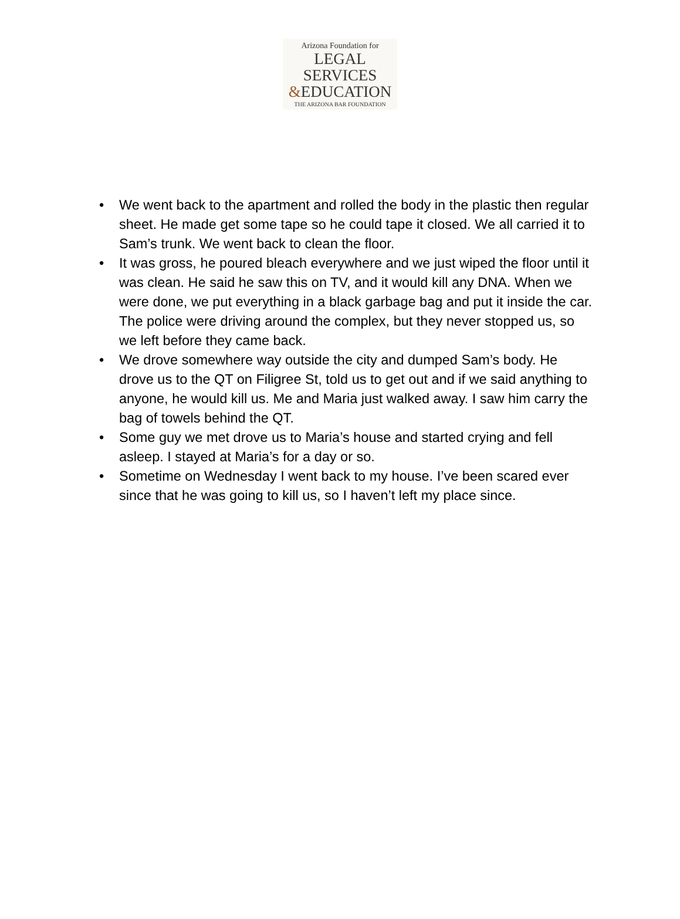Arizona Foundation for
LEGAL SERVICES
&EDUCATION
THE ARIZONA BAR FOUNDATION
• We went back to the apartment and rolled the body in the plastic then regular sheet. He made get some tape so he could tape it closed. We all carried it to Sam’s trunk. We went back to clean the floor.
• It was gross, he poured bleach everywhere and we just wiped the floor until it was clean. He said he saw this on TV, and it would kill any DNA. When we were done, we put everything in a black garbage bag and put it inside the car. The police were driving around the complex, but they never stopped us, so we left before they came back.
• We drove somewhere way outside the city and dumped Sam’s body. He drove us to the QT on Filigree St, told us to get out and if we said anything to anyone, he would kill us. Me and Maria just walked away. I saw him carry the bag of towels behind the QT.
• Some guy we met drove us to Maria’s house and started crying and fell asleep. I stayed at Maria’s for a day or so.
• Sometime on Wednesday I went back to my house. I’ve been scared ever since that he was going to kill us, so I haven’t left my place since.